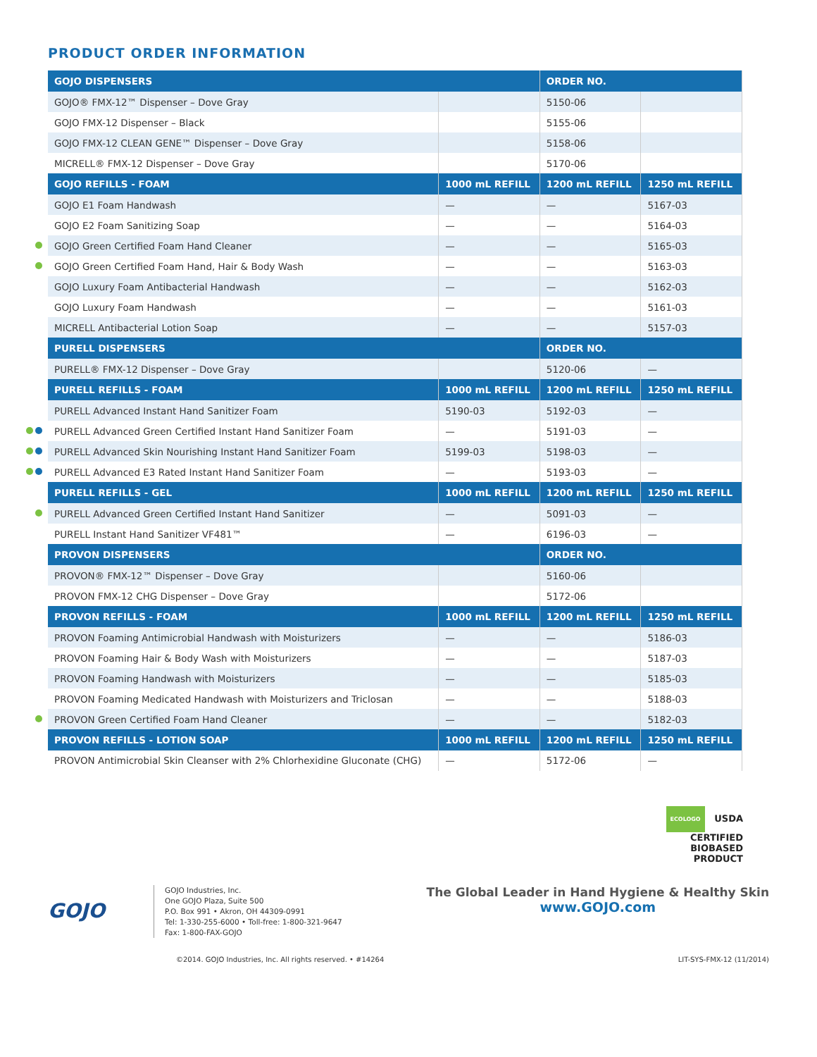PRODUCT ORDER INFORMATION
| GOJO DISPENSERS | | ORDER NO. | |
| --- | --- | --- | --- |
| GOJO® FMX-12™ Dispenser – Dove Gray | | 5150-06 | |
| GOJO FMX-12 Dispenser – Black | | 5155-06 | |
| GOJO FMX-12 CLEAN GENE™ Dispenser – Dove Gray | | 5158-06 | |
| MICRELL® FMX-12 Dispenser – Dove Gray | | 5170-06 | |
| GOJO REFILLS - FOAM | 1000 mL REFILL | 1200 mL REFILL | 1250 mL REFILL |
| GOJO E1 Foam Handwash | — | — | 5167-03 |
| GOJO E2 Foam Sanitizing Soap | — | — | 5164-03 |
| GOJO Green Certified Foam Hand Cleaner | — | — | 5165-03 |
| GOJO Green Certified Foam Hand, Hair & Body Wash | — | — | 5163-03 |
| GOJO Luxury Foam Antibacterial Handwash | — | — | 5162-03 |
| GOJO Luxury Foam Handwash | — | — | 5161-03 |
| MICRELL Antibacterial Lotion Soap | — | — | 5157-03 |
| PURELL DISPENSERS | | ORDER NO. | |
| PURELL® FMX-12 Dispenser – Dove Gray | | 5120-06 | — |
| PURELL REFILLS - FOAM | 1000 mL REFILL | 1200 mL REFILL | 1250 mL REFILL |
| PURELL Advanced Instant Hand Sanitizer Foam | 5190-03 | 5192-03 | — |
| PURELL Advanced Green Certified Instant Hand Sanitizer Foam | — | 5191-03 | — |
| PURELL Advanced Skin Nourishing Instant Hand Sanitizer Foam | 5199-03 | 5198-03 | — |
| PURELL Advanced E3 Rated Instant Hand Sanitizer Foam | — | 5193-03 | — |
| PURELL REFILLS - GEL | 1000 mL REFILL | 1200 mL REFILL | 1250 mL REFILL |
| PURELL Advanced Green Certified Instant Hand Sanitizer | — | 5091-03 | — |
| PURELL Instant Hand Sanitizer VF481™ | — | 6196-03 | — |
| PROVON DISPENSERS | | ORDER NO. | |
| PROVON® FMX-12™ Dispenser – Dove Gray | | 5160-06 | |
| PROVON FMX-12 CHG Dispenser – Dove Gray | | 5172-06 | |
| PROVON REFILLS - FOAM | 1000 mL REFILL | 1200 mL REFILL | 1250 mL REFILL |
| PROVON Foaming Antimicrobial Handwash with Moisturizers | — | — | 5186-03 |
| PROVON Foaming Hair & Body Wash with Moisturizers | — | — | 5187-03 |
| PROVON Foaming Handwash with Moisturizers | — | — | 5185-03 |
| PROVON Foaming Medicated Handwash with Moisturizers and Triclosan | — | — | 5188-03 |
| PROVON Green Certified Foam Hand Cleaner | — | — | 5182-03 |
| PROVON REFILLS - LOTION SOAP | 1000 mL REFILL | 1200 mL REFILL | 1250 mL REFILL |
| PROVON Antimicrobial Skin Cleanser with 2% Chlorhexidine Gluconate (CHG) | — | 5172-06 | — |
ECOLOGO USDA
CERTIFIED
BIOBASED
PRODUCT
GOJO
GOJO Industries, Inc.
One GOJO Plaza, Suite 500
P.O. Box 991 • Akron, OH 44309-0991
Tel: 1-330-255-6000 • Toll-free: 1-800-321-9647
Fax: 1-800-FAX-GOJO
The Global Leader in Hand Hygiene & Healthy Skin
www.GOJO.com
©2014. GOJO Industries, Inc. All rights reserved. • #14264 LIT-SYS-FMX-12 (11/2014)